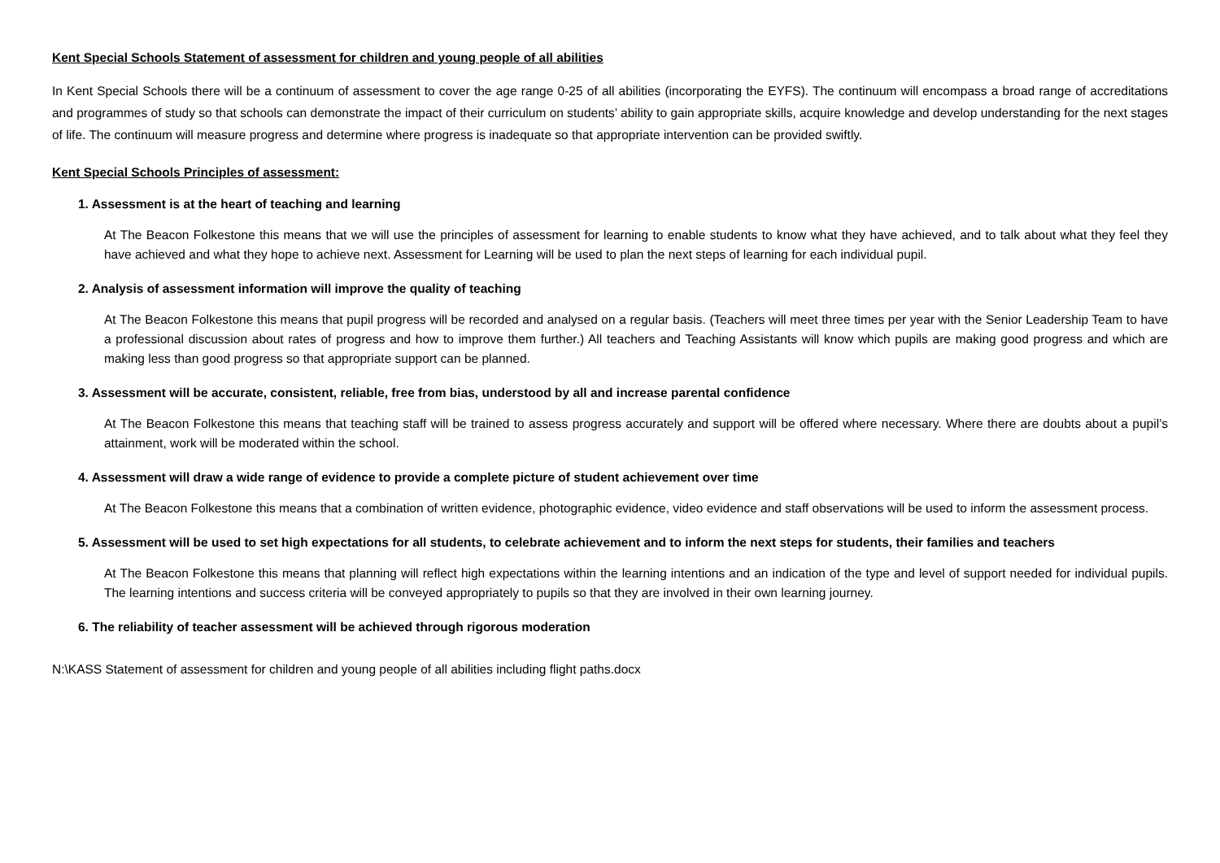Kent Special Schools Statement of assessment for children and young people of all abilities
In Kent Special Schools there will be a continuum of assessment to cover the age range 0-25 of all abilities (incorporating the EYFS). The continuum will encompass a broad range of accreditations and programmes of study so that schools can demonstrate the impact of their curriculum on students’ ability to gain appropriate skills, acquire knowledge and develop understanding for the next stages of life. The continuum will measure progress and determine where progress is inadequate so that appropriate intervention can be provided swiftly.
Kent Special Schools Principles of assessment:
1. Assessment is at the heart of teaching and learning
At The Beacon Folkestone this means that we will use the principles of assessment for learning to enable students to know what they have achieved, and to talk about what they feel they have achieved and what they hope to achieve next. Assessment for Learning will be used to plan the next steps of learning for each individual pupil.
2. Analysis of assessment information will improve the quality of teaching
At The Beacon Folkestone this means that pupil progress will be recorded and analysed on a regular basis. (Teachers will meet three times per year with the Senior Leadership Team to have a professional discussion about rates of progress and how to improve them further.) All teachers and Teaching Assistants will know which pupils are making good progress and which are making less than good progress so that appropriate support can be planned.
3. Assessment will be accurate, consistent, reliable, free from bias, understood by all and increase parental confidence
At The Beacon Folkestone this means that teaching staff will be trained to assess progress accurately and support will be offered where necessary. Where there are doubts about a pupil’s attainment, work will be moderated within the school.
4. Assessment will draw a wide range of evidence to provide a complete picture of student achievement over time
At The Beacon Folkestone this means that a combination of written evidence, photographic evidence, video evidence and staff observations will be used to inform the assessment process.
5. Assessment will be used to set high expectations for all students, to celebrate achievement and to inform the next steps for students, their families and teachers
At The Beacon Folkestone this means that planning will reflect high expectations within the learning intentions and an indication of the type and level of support needed for individual pupils. The learning intentions and success criteria will be conveyed appropriately to pupils so that they are involved in their own learning journey.
6. The reliability of teacher assessment will be achieved through rigorous moderation
N:\KASS Statement of assessment for children and young people of all abilities including flight paths.docx